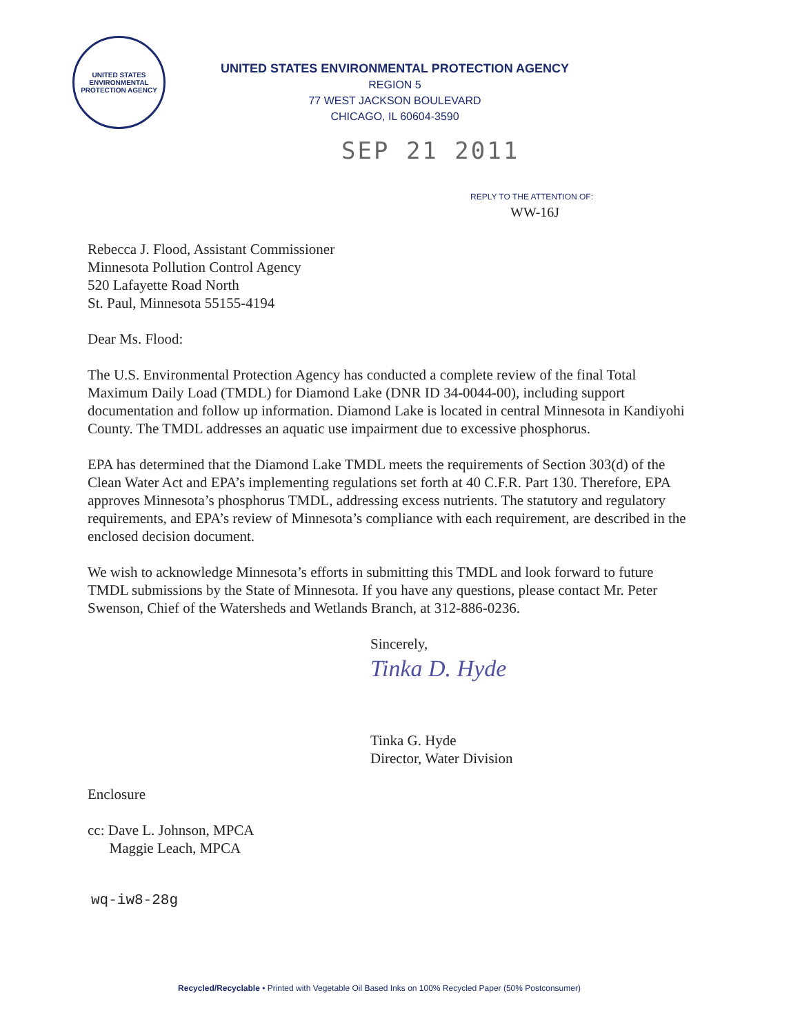UNITED STATES
ENVIRONMENTAL
PROTECTION AGENCY
UNITED STATES ENVIRONMENTAL PROTECTION AGENCY
REGION 5
77 WEST JACKSON BOULEVARD
CHICAGO, IL 60604-3590
SEP 21 2011
REPLY TO THE ATTENTION OF:
WW-16J
Rebecca J. Flood, Assistant Commissioner
Minnesota Pollution Control Agency
520 Lafayette Road North
St. Paul, Minnesota 55155-4194
Dear Ms. Flood:
The U.S. Environmental Protection Agency has conducted a complete review of the final Total Maximum Daily Load (TMDL) for Diamond Lake (DNR ID 34-0044-00), including support documentation and follow up information. Diamond Lake is located in central Minnesota in Kandiyohi County. The TMDL addresses an aquatic use impairment due to excessive phosphorus.
EPA has determined that the Diamond Lake TMDL meets the requirements of Section 303(d) of the Clean Water Act and EPA’s implementing regulations set forth at 40 C.F.R. Part 130. Therefore, EPA approves Minnesota’s phosphorus TMDL, addressing excess nutrients. The statutory and regulatory requirements, and EPA’s review of Minnesota’s compliance with each requirement, are described in the enclosed decision document.
We wish to acknowledge Minnesota’s efforts in submitting this TMDL and look forward to future TMDL submissions by the State of Minnesota. If you have any questions, please contact Mr. Peter Swenson, Chief of the Watersheds and Wetlands Branch, at 312-886-0236.
Sincerely,
Tinka D. Hyde
Tinka G. Hyde
Director, Water Division
Enclosure
cc: Dave L. Johnson, MPCA
Maggie Leach, MPCA
wq-iw8-28g
Recycled/Recyclable • Printed with Vegetable Oil Based Inks on 100% Recycled Paper (50% Postconsumer)